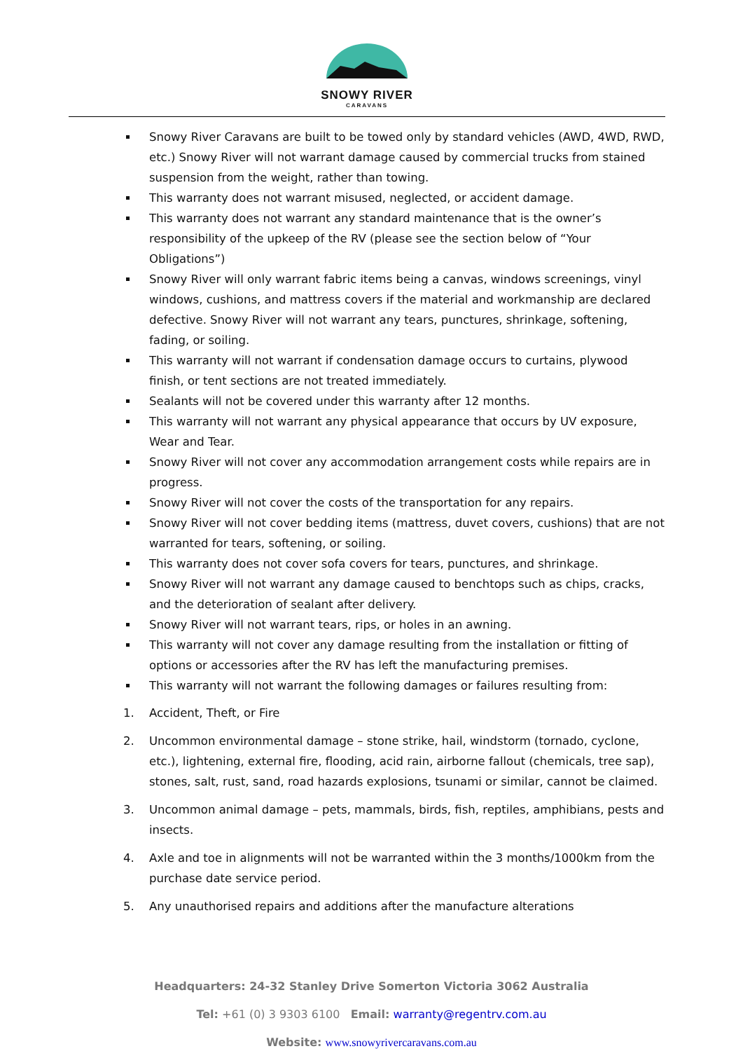SNOWY RIVER
CARAVANS
Snowy River Caravans are built to be towed only by standard vehicles (AWD, 4WD, RWD, etc.) Snowy River will not warrant damage caused by commercial trucks from stained suspension from the weight, rather than towing.
This warranty does not warrant misused, neglected, or accident damage.
This warranty does not warrant any standard maintenance that is the owner’s responsibility of the upkeep of the RV (please see the section below of “Your Obligations”)
Snowy River will only warrant fabric items being a canvas, windows screenings, vinyl windows, cushions, and mattress covers if the material and workmanship are declared defective. Snowy River will not warrant any tears, punctures, shrinkage, softening, fading, or soiling.
This warranty will not warrant if condensation damage occurs to curtains, plywood finish, or tent sections are not treated immediately.
Sealants will not be covered under this warranty after 12 months.
This warranty will not warrant any physical appearance that occurs by UV exposure, Wear and Tear.
Snowy River will not cover any accommodation arrangement costs while repairs are in progress.
Snowy River will not cover the costs of the transportation for any repairs.
Snowy River will not cover bedding items (mattress, duvet covers, cushions) that are not warranted for tears, softening, or soiling.
This warranty does not cover sofa covers for tears, punctures, and shrinkage.
Snowy River will not warrant any damage caused to benchtops such as chips, cracks, and the deterioration of sealant after delivery.
Snowy River will not warrant tears, rips, or holes in an awning.
This warranty will not cover any damage resulting from the installation or fitting of options or accessories after the RV has left the manufacturing premises.
This warranty will not warrant the following damages or failures resulting from:
1. Accident, Theft, or Fire
2. Uncommon environmental damage – stone strike, hail, windstorm (tornado, cyclone, etc.), lightening, external fire, flooding, acid rain, airborne fallout (chemicals, tree sap), stones, salt, rust, sand, road hazards explosions, tsunami or similar, cannot be claimed.
3. Uncommon animal damage – pets, mammals, birds, fish, reptiles, amphibians, pests and insects.
4. Axle and toe in alignments will not be warranted within the 3 months/1000km from the purchase date service period.
5. Any unauthorised repairs and additions after the manufacture alterations
Headquarters: 24-32 Stanley Drive Somerton Victoria 3062 Australia
Tel: +61 (0) 3 9303 6100 Email: warranty@regentrv.com.au
Website: www.snowyrivercaravans.com.au